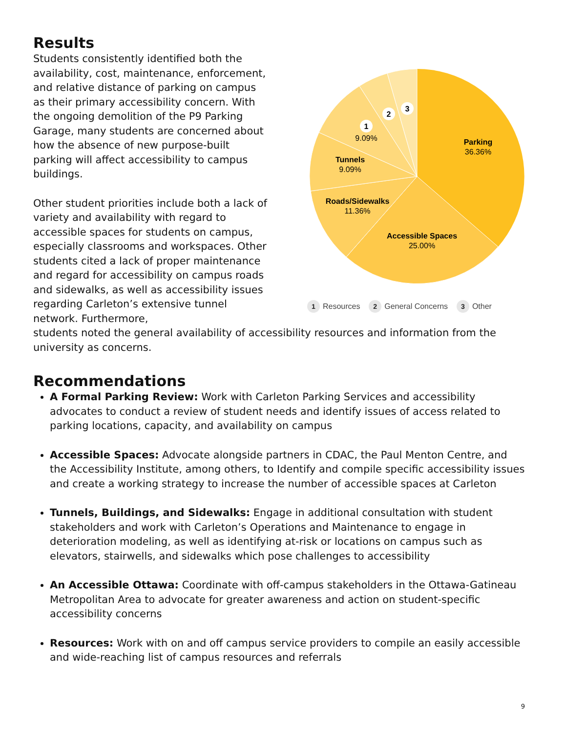Results
Students consistently identified both the availability, cost, maintenance, enforcement, and relative distance of parking on campus as their primary accessibility concern. With the ongoing demolition of the P9 Parking Garage, many students are concerned about how the absence of new purpose-built parking will affect accessibility to campus buildings.
Other student priorities include both a lack of variety and availability with regard to accessible spaces for students on campus, especially classrooms and workspaces. Other students cited a lack of proper maintenance and regard for accessibility on campus roads and sidewalks, as well as accessibility issues regarding Carleton’s extensive tunnel network. Furthermore,
Parking
36.36%
Accessible Spaces
25.00%
Roads/Sidewalks
11.36%
Tunnels
9.09%
1
9.09%
2
3
1 Resources 2 General Concerns 3 Other
students noted the general availability of accessibility resources and information from the university as concerns.
Recommendations
A Formal Parking Review: Work with Carleton Parking Services and accessibility advocates to conduct a review of student needs and identify issues of access related to parking locations, capacity, and availability on campus
Accessible Spaces: Advocate alongside partners in CDAC, the Paul Menton Centre, and the Accessibility Institute, among others, to Identify and compile specific accessibility issues and create a working strategy to increase the number of accessible spaces at Carleton
Tunnels, Buildings, and Sidewalks: Engage in additional consultation with student stakeholders and work with Carleton’s Operations and Maintenance to engage in deterioration modeling, as well as identifying at-risk or locations on campus such as elevators, stairwells, and sidewalks which pose challenges to accessibility
An Accessible Ottawa: Coordinate with off-campus stakeholders in the Ottawa-Gatineau Metropolitan Area to advocate for greater awareness and action on student-specific accessibility concerns
Resources: Work with on and off campus service providers to compile an easily accessible and wide-reaching list of campus resources and referrals
9